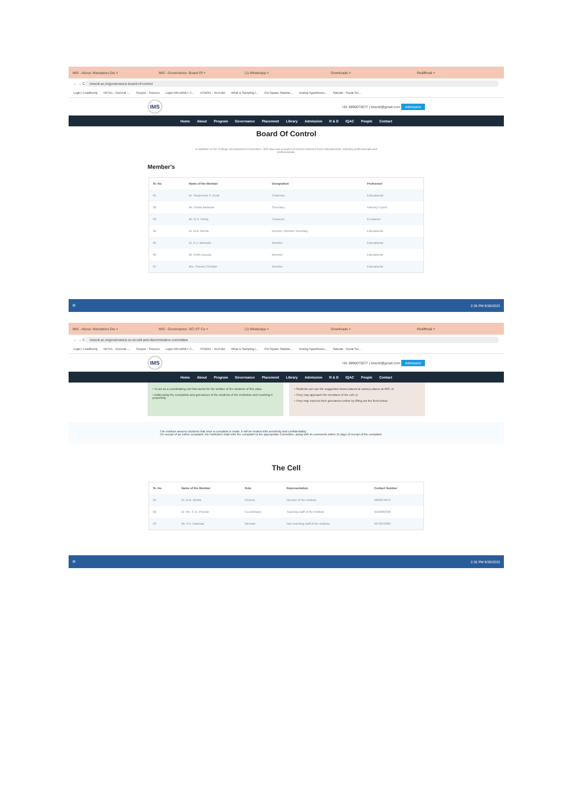IMS - About- Mandatory Dis × IMS - Governance- Board Of × (1) WhatsApp × Downloads × Rediffmail ×
← → C
imscdr.ac.in/governance-board-of-control
Login | Leadfounly NPTEL : General -... Scopus - Sources Login INFLIBNET C... YCMOU - YouTube What is Sampling i... Chi-Square Statistic... Testing Hypotheses... Sahulat - Social Sci...
IMS +91 9890073077 | imscdr@gmail.com Admission
Home About Program Governance Placement Library Admission R & D IQAC People Contact
Board Of Control
In addition to the College Development Committee, IMS also has a Board of control selected from educationists, industry professionals and professionals.
Member's
| Sr. No | Name of the Member | Designation | Profession |
| --- | --- | --- | --- |
| 01 | Dr. Sanjeevani S. Aruat | Chairman | Educationist |
| 02 | Mr. Vishal Bansode | Secretary | Industry Expert |
| 03 | Mr. R.H. Khisty | Treasurer | Ex-Banker |
| 04 | Dr. M.B. Mehta | Director, Member Secretary | Educationist |
| 05 | Dr. R.J. Bansode | Member | Educationist |
| 06 | Mr. Keith Dsouza | Member | Educationist |
| 07 | Mrs. Sheela Christian | Member | Educationist |
⊞ 2:35 PM 9/30/2023
IMS - About- Mandatory Dis × IMS - Governance- SC/ ST Ce × (1) WhatsApp × Downloads × Rediffmail ×
← → C
imscdr.ac.in/governance-sc-st-cell-anti-discrimination-committee
Login | Leadfounly NPTEL : General -... Scopus - Sources Login INFLIBNET C... YCMOU - YouTube What is Sampling i... Chi-Square Statistic... Testing Hypotheses... Sahulat - Social Sci...
IMS +91 9890073077 | imscdr@gmail.com Admission
Home About Program Governance Placement Library Admission R & D IQAC People Contact
• To act as a coordinating unit that works for the welfare of the students of this class.
• Addressing the complaints and grievances of the students of the Institution and resolving it peacefully.
• Students can use the suggestion boxes placed at various places at IMS; or
• They may approach the members of the cell; or
• They may express their grievances online by filling out the form below.
The Institute assures students that once a complaint is made, it will be treated with sensitivity and confidentiality.
On receipt of an online complaint, the Institution shall refer the complaint to the appropriate Committee, along with its comments within 15 days of receipt of the complaint.
The Cell
| Sr. No | Name of the Member | Role | Representation | Contact Number |
| --- | --- | --- | --- | --- |
| 01 | Dr. M.B. Mehta | Director | Director of the Institute | 9822079675 |
| 02 | Dr. Ms. S. B. Phunde | Co-ordinator | Teaching staff of the Institute | 9422083338 |
| 03 | Mr. P.H. Gaikwad | Member | Non teaching staff of the Institute | 9673676083 |
⊞ 2:35 PM 9/30/2023